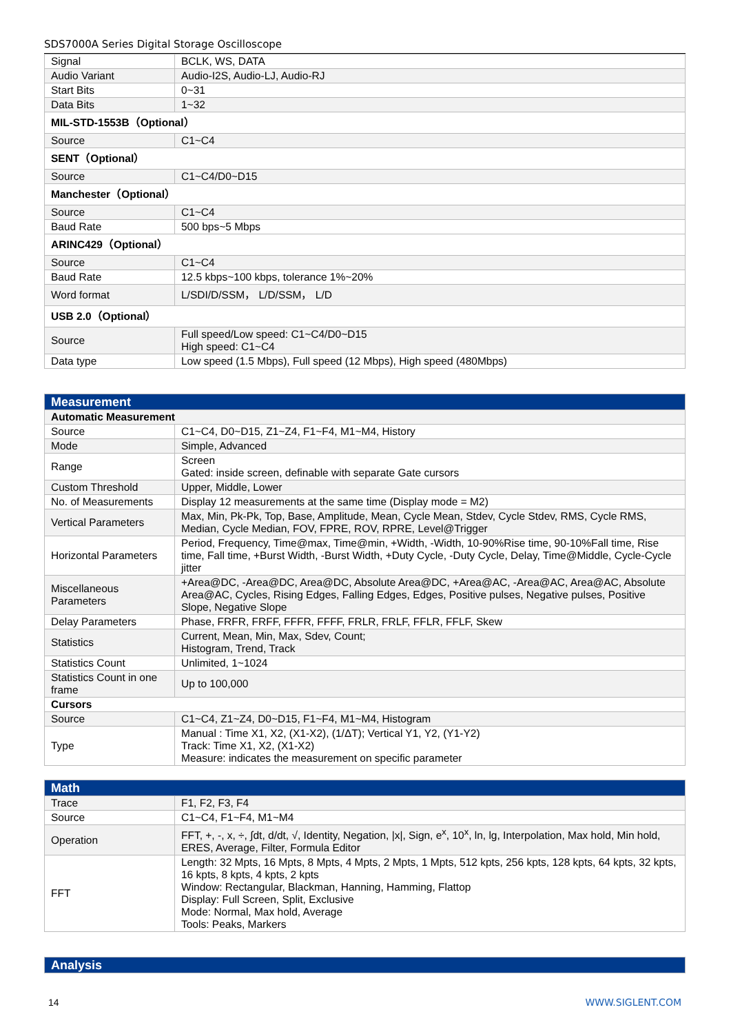SDS7000A Series Digital Storage Oscilloscope
| Signal | BCLK, WS, DATA |
| Audio Variant | Audio-I2S, Audio-LJ, Audio-RJ |
| Start Bits | 0~31 |
| Data Bits | 1~32 |
| MIL-STD-1553B（Optional） | |
| Source | C1~C4 |
| SENT（Optional） | |
| Source | C1~C4/D0~D15 |
| Manchester（Optional） | |
| Source | C1~C4 |
| Baud Rate | 500 bps~5 Mbps |
| ARINC429（Optional） | |
| Source | C1~C4 |
| Baud Rate | 12.5 kbps~100 kbps, tolerance 1%~20% |
| Word format | L/SDI/D/SSM， L/D/SSM， L/D |
| USB 2.0（Optional） | |
| Source | Full speed/Low speed: C1~C4/D0~D15 High speed: C1~C4 |
| Data type | Low speed (1.5 Mbps), Full speed (12 Mbps), High speed (480Mbps) |
| Measurement | |
| Automatic Measurement | |
| Source | C1~C4, D0~D15, Z1~Z4, F1~F4, M1~M4, History |
| Mode | Simple, Advanced |
| Range | Screen Gated: inside screen, definable with separate Gate cursors |
| Custom Threshold | Upper, Middle, Lower |
| No. of Measurements | Display 12 measurements at the same time (Display mode = M2) |
| Vertical Parameters | Max, Min, Pk-Pk, Top, Base, Amplitude, Mean, Cycle Mean, Stdev, Cycle Stdev, RMS, Cycle RMS, Median, Cycle Median, FOV, FPRE, ROV, RPRE, Level@Trigger |
| Horizontal Parameters | Period, Frequency, Time@max, Time@min, +Width, -Width, 10-90%Rise time, 90-10%Fall time, Rise time, Fall time, +Burst Width, -Burst Width, +Duty Cycle, -Duty Cycle, Delay, Time@Middle, Cycle-Cycle jitter |
| Miscellaneous Parameters | +Area@DC, -Area@DC, Area@DC, Absolute Area@DC, +Area@AC, -Area@AC, Area@AC, Absolute Area@AC, Cycles, Rising Edges, Falling Edges, Edges, Positive pulses, Negative pulses, Positive Slope, Negative Slope |
| Delay Parameters | Phase, FRFR, FRFF, FFFR, FFFF, FRLR, FRLF, FFLR, FFLF, Skew |
| Statistics | Current, Mean, Min, Max, Sdev, Count; Histogram, Trend, Track |
| Statistics Count | Unlimited, 1~1024 |
| Statistics Count in one frame | Up to 100,000 |
| Cursors | |
| Source | C1~C4, Z1~Z4, D0~D15, F1~F4, M1~M4, Histogram |
| Type | Manual : Time X1, X2, (X1-X2), (1/ΔT); Vertical Y1, Y2, (Y1-Y2) Track: Time X1, X2, (X1-X2) Measure: indicates the measurement on specific parameter |
| Math | |
| Trace | F1, F2, F3, F4 |
| Source | C1~C4, F1~F4, M1~M4 |
| Operation | FFT, +, -, x, ÷, ∫dt, d/dt, √, Identity, Negation, /x/, Sign, e<sup>x</sup>, 10<sup>x</sup>, ln, lg, Interpolation, Max hold, Min hold, ERES, Average, Filter, Formula Editor |
| FFT | Length: 32 Mpts, 16 Mpts, 8 Mpts, 4 Mpts, 2 Mpts, 1 Mpts, 512 kpts, 256 kpts, 128 kpts, 64 kpts, 32 kpts, 16 kpts, 8 kpts, 4 kpts, 2 kpts Window: Rectangular, Blackman, Hanning, Hamming, Flattop Display: Full Screen, Split, Exclusive Mode: Normal, Max hold, Average Tools: Peaks, Markers |
| Analysis |
14 WWW.SIGLENT.COM